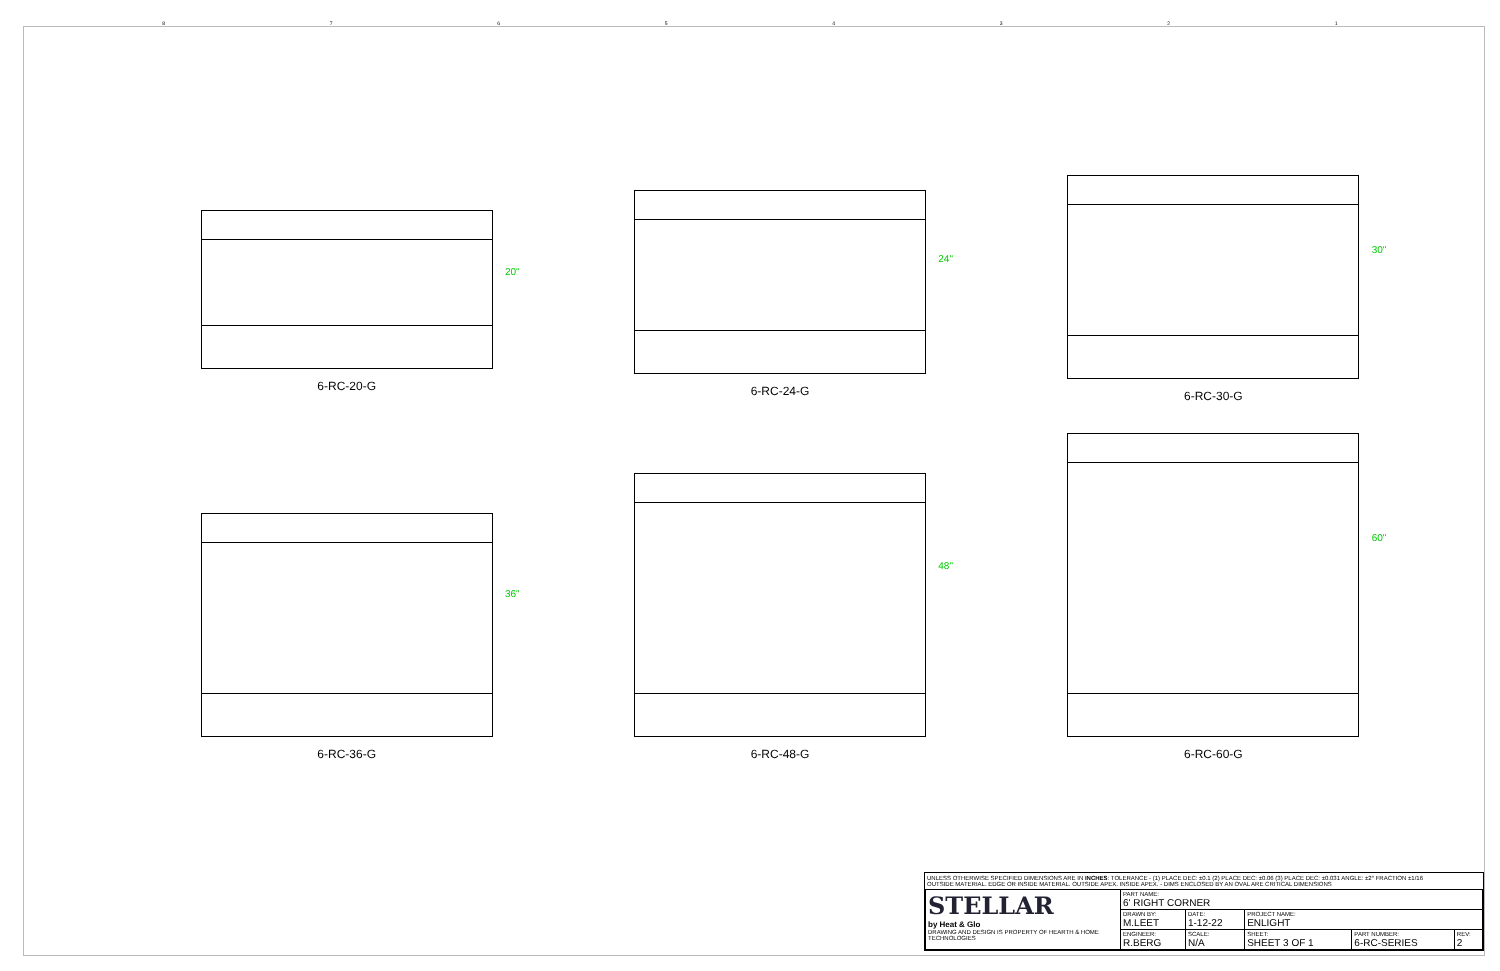8 7 6 5 4 3 2 1
20"
6-RC-20-G
24"
6-RC-24-G
30"
6-RC-30-G
36"
6-RC-36-G
48"
6-RC-48-G
60"
6-RC-60-G
UNLESS OTHERWISE SPECIFIED DIMENSIONS ARE IN INCHES: TOLERANCE - (1) PLACE DEC: ±0.1 (2) PLACE DEC: ±0.06 (3) PLACE DEC: ±0.031 ANGLE: ±2° FRACTION ±1/16
OUTSIDE MATERIAL. EDGE OR INSIDE MATERIAL. OUTSIDE APEX. INSIDE APEX. - DIMS ENCLOSED BY AN OVAL ARE CRITICAL DIMENSIONS
| STELLAR by Heat & Glo DRAWING AND DESIGN IS PROPERTY OF HEARTH & HOME TECHNOLOGIES | PART NAME: 6' RIGHT CORNER | | | | |
| | DRAWN BY: M.LEET | DATE: 1-12-22 | PROJECT NAME: ENLIGHT | | |
| | ENGINEER: R.BERG | SCALE: N/A | SHEET: SHEET 3 OF 1 | PART NUMBER: 6-RC-SERIES | REV: 2 |